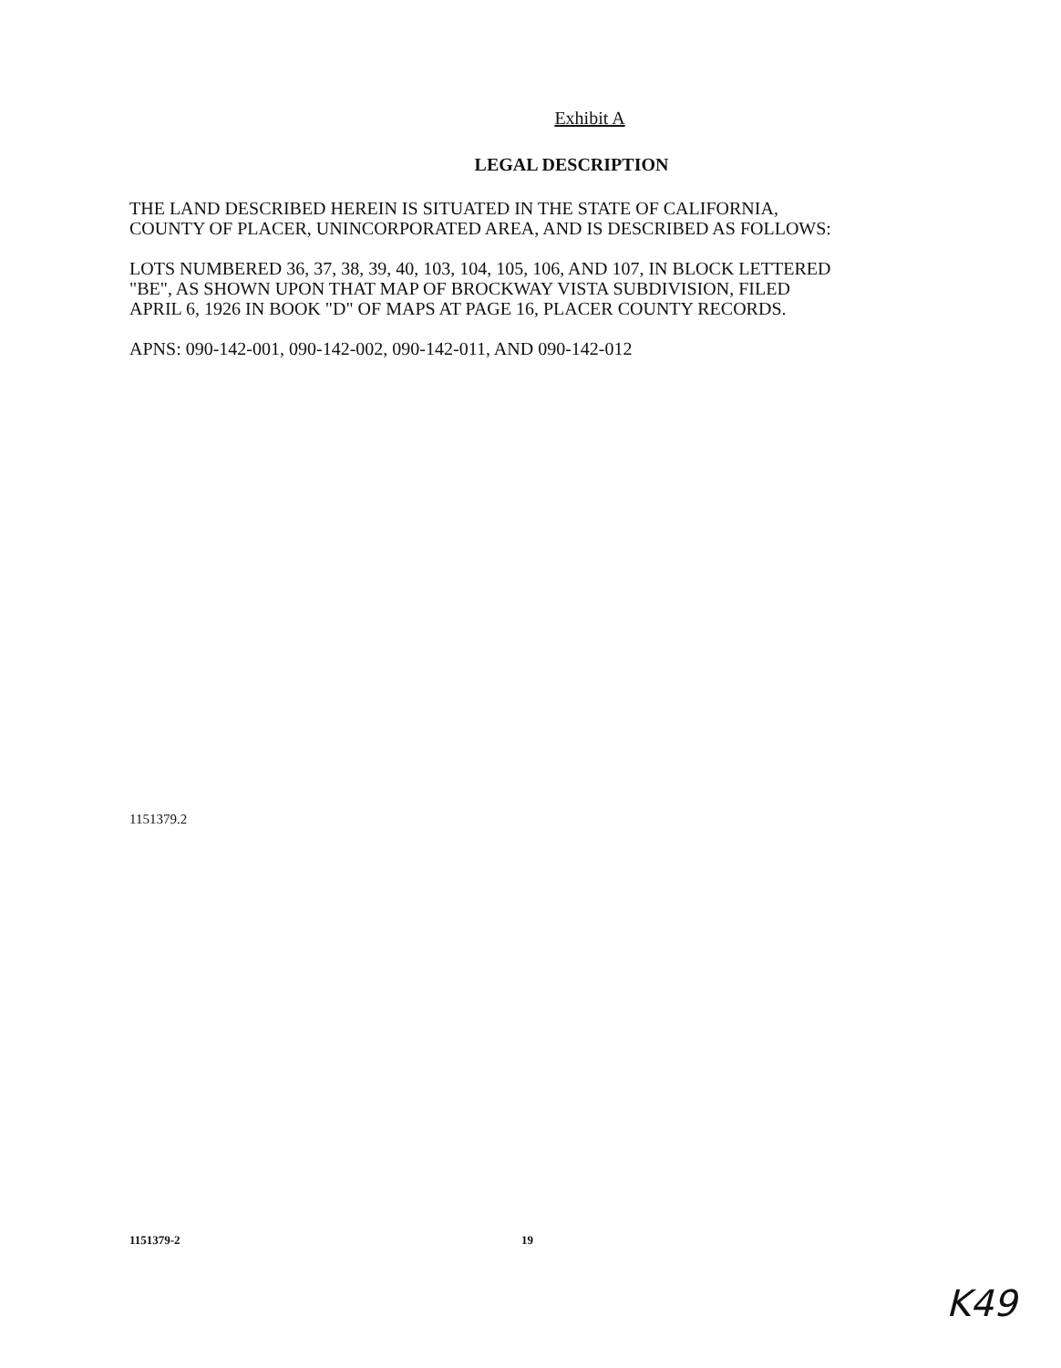Exhibit A
LEGAL DESCRIPTION
THE LAND DESCRIBED HEREIN IS SITUATED IN THE STATE OF CALIFORNIA,
COUNTY OF PLACER, UNINCORPORATED AREA, AND IS DESCRIBED AS FOLLOWS:
LOTS NUMBERED 36, 37, 38, 39, 40, 103, 104, 105, 106, AND 107, IN BLOCK LETTERED
"BE", AS SHOWN UPON THAT MAP OF BROCKWAY VISTA SUBDIVISION, FILED
APRIL 6, 1926 IN BOOK "D" OF MAPS AT PAGE 16, PLACER COUNTY RECORDS.
APNS: 090-142-001, 090-142-002, 090-142-011, AND 090-142-012
1151379.2
1151379-2 19
K49